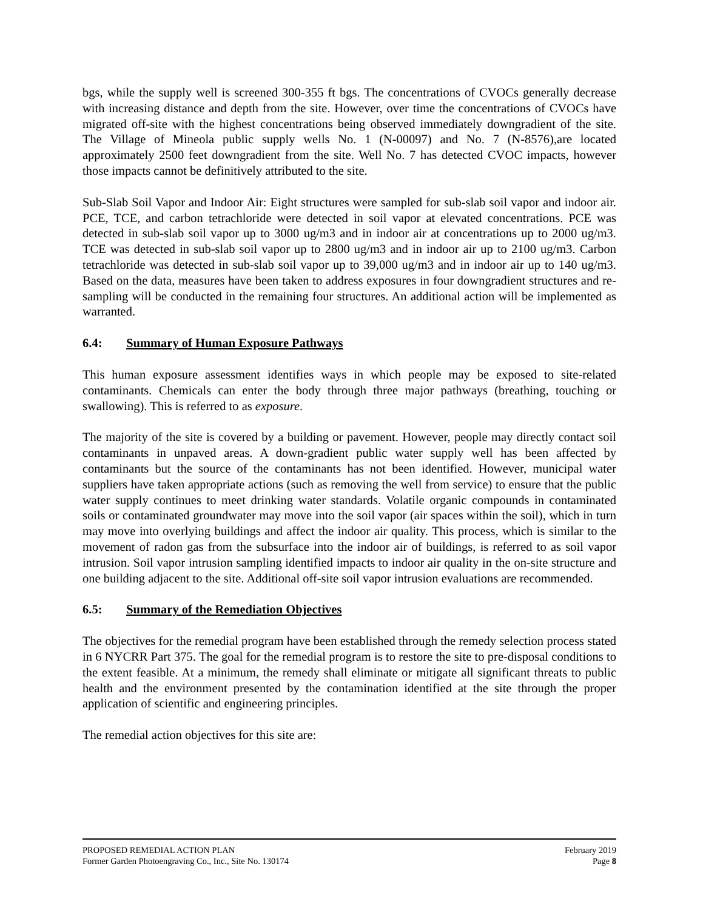bgs, while the supply well is screened 300-355 ft bgs. The concentrations of CVOCs generally decrease with increasing distance and depth from the site. However, over time the concentrations of CVOCs have migrated off-site with the highest concentrations being observed immediately downgradient of the site. The Village of Mineola public supply wells No. 1 (N-00097) and No. 7 (N-8576),are located approximately 2500 feet downgradient from the site. Well No. 7 has detected CVOC impacts, however those impacts cannot be definitively attributed to the site.
Sub-Slab Soil Vapor and Indoor Air: Eight structures were sampled for sub-slab soil vapor and indoor air. PCE, TCE, and carbon tetrachloride were detected in soil vapor at elevated concentrations. PCE was detected in sub-slab soil vapor up to 3000 ug/m3 and in indoor air at concentrations up to 2000 ug/m3. TCE was detected in sub-slab soil vapor up to 2800 ug/m3 and in indoor air up to 2100 ug/m3. Carbon tetrachloride was detected in sub-slab soil vapor up to 39,000 ug/m3 and in indoor air up to 140 ug/m3. Based on the data, measures have been taken to address exposures in four downgradient structures and re-sampling will be conducted in the remaining four structures. An additional action will be implemented as warranted.
6.4: Summary of Human Exposure Pathways
This human exposure assessment identifies ways in which people may be exposed to site-related contaminants. Chemicals can enter the body through three major pathways (breathing, touching or swallowing). This is referred to as exposure.
The majority of the site is covered by a building or pavement. However, people may directly contact soil contaminants in unpaved areas. A down-gradient public water supply well has been affected by contaminants but the source of the contaminants has not been identified. However, municipal water suppliers have taken appropriate actions (such as removing the well from service) to ensure that the public water supply continues to meet drinking water standards. Volatile organic compounds in contaminated soils or contaminated groundwater may move into the soil vapor (air spaces within the soil), which in turn may move into overlying buildings and affect the indoor air quality. This process, which is similar to the movement of radon gas from the subsurface into the indoor air of buildings, is referred to as soil vapor intrusion. Soil vapor intrusion sampling identified impacts to indoor air quality in the on-site structure and one building adjacent to the site. Additional off-site soil vapor intrusion evaluations are recommended.
6.5: Summary of the Remediation Objectives
The objectives for the remedial program have been established through the remedy selection process stated in 6 NYCRR Part 375. The goal for the remedial program is to restore the site to pre-disposal conditions to the extent feasible. At a minimum, the remedy shall eliminate or mitigate all significant threats to public health and the environment presented by the contamination identified at the site through the proper application of scientific and engineering principles.
The remedial action objectives for this site are:
PROPOSED REMEDIAL ACTION PLAN February 2019
Former Garden Photoengraving Co., Inc., Site No. 130174 Page 8